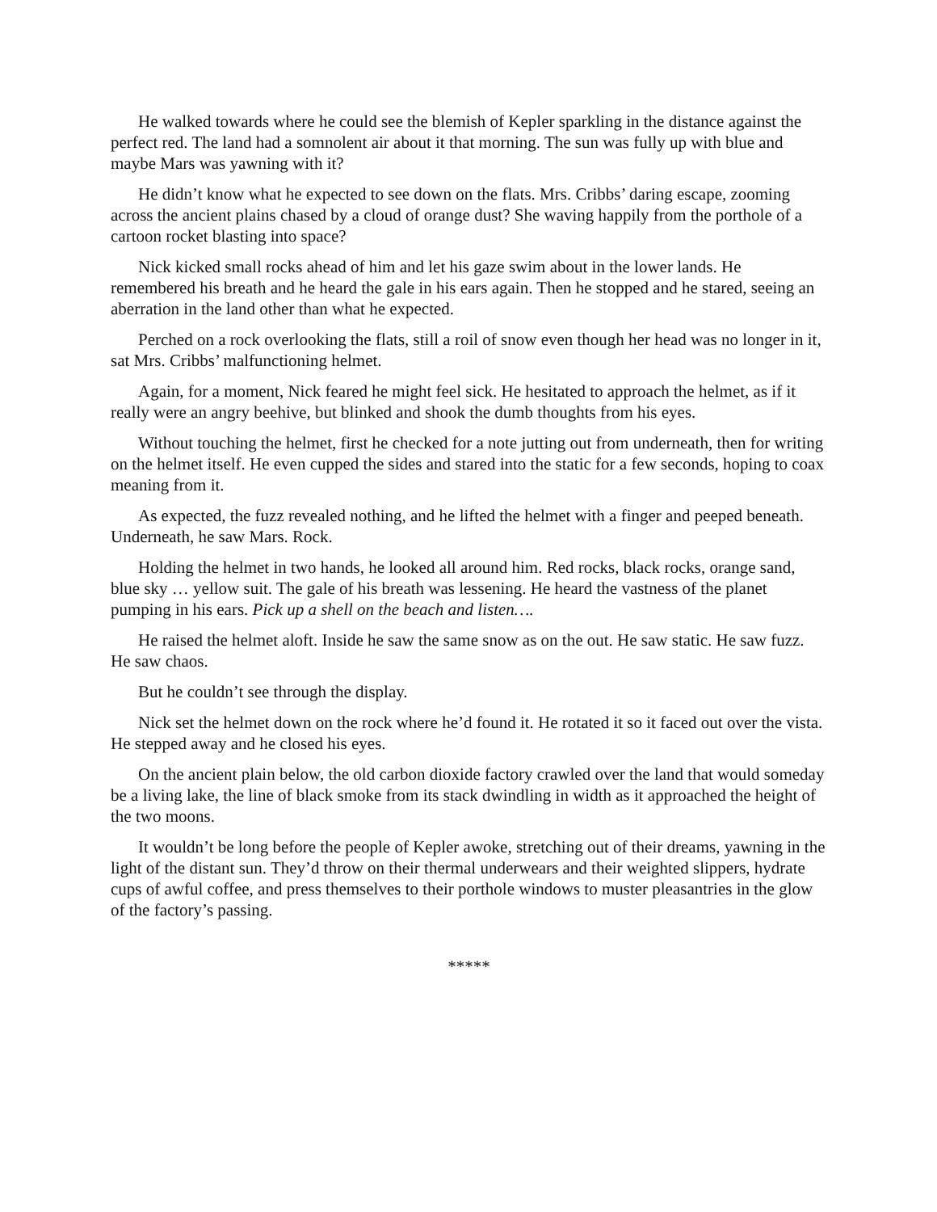He walked towards where he could see the blemish of Kepler sparkling in the distance against the perfect red. The land had a somnolent air about it that morning. The sun was fully up with blue and maybe Mars was yawning with it?
He didn’t know what he expected to see down on the flats. Mrs. Cribbs’ daring escape, zooming across the ancient plains chased by a cloud of orange dust? She waving happily from the porthole of a cartoon rocket blasting into space?
Nick kicked small rocks ahead of him and let his gaze swim about in the lower lands. He remembered his breath and he heard the gale in his ears again. Then he stopped and he stared, seeing an aberration in the land other than what he expected.
Perched on a rock overlooking the flats, still a roil of snow even though her head was no longer in it, sat Mrs. Cribbs’ malfunctioning helmet.
Again, for a moment, Nick feared he might feel sick. He hesitated to approach the helmet, as if it really were an angry beehive, but blinked and shook the dumb thoughts from his eyes.
Without touching the helmet, first he checked for a note jutting out from underneath, then for writing on the helmet itself. He even cupped the sides and stared into the static for a few seconds, hoping to coax meaning from it.
As expected, the fuzz revealed nothing, and he lifted the helmet with a finger and peeped beneath. Underneath, he saw Mars. Rock.
Holding the helmet in two hands, he looked all around him. Red rocks, black rocks, orange sand, blue sky … yellow suit. The gale of his breath was lessening. He heard the vastness of the planet pumping in his ears. Pick up a shell on the beach and listen….
He raised the helmet aloft. Inside he saw the same snow as on the out. He saw static. He saw fuzz. He saw chaos.
But he couldn’t see through the display.
Nick set the helmet down on the rock where he’d found it. He rotated it so it faced out over the vista. He stepped away and he closed his eyes.
On the ancient plain below, the old carbon dioxide factory crawled over the land that would someday be a living lake, the line of black smoke from its stack dwindling in width as it approached the height of the two moons.
It wouldn’t be long before the people of Kepler awoke, stretching out of their dreams, yawning in the light of the distant sun. They’d throw on their thermal underwears and their weighted slippers, hydrate cups of awful coffee, and press themselves to their porthole windows to muster pleasantries in the glow of the factory’s passing.
*****